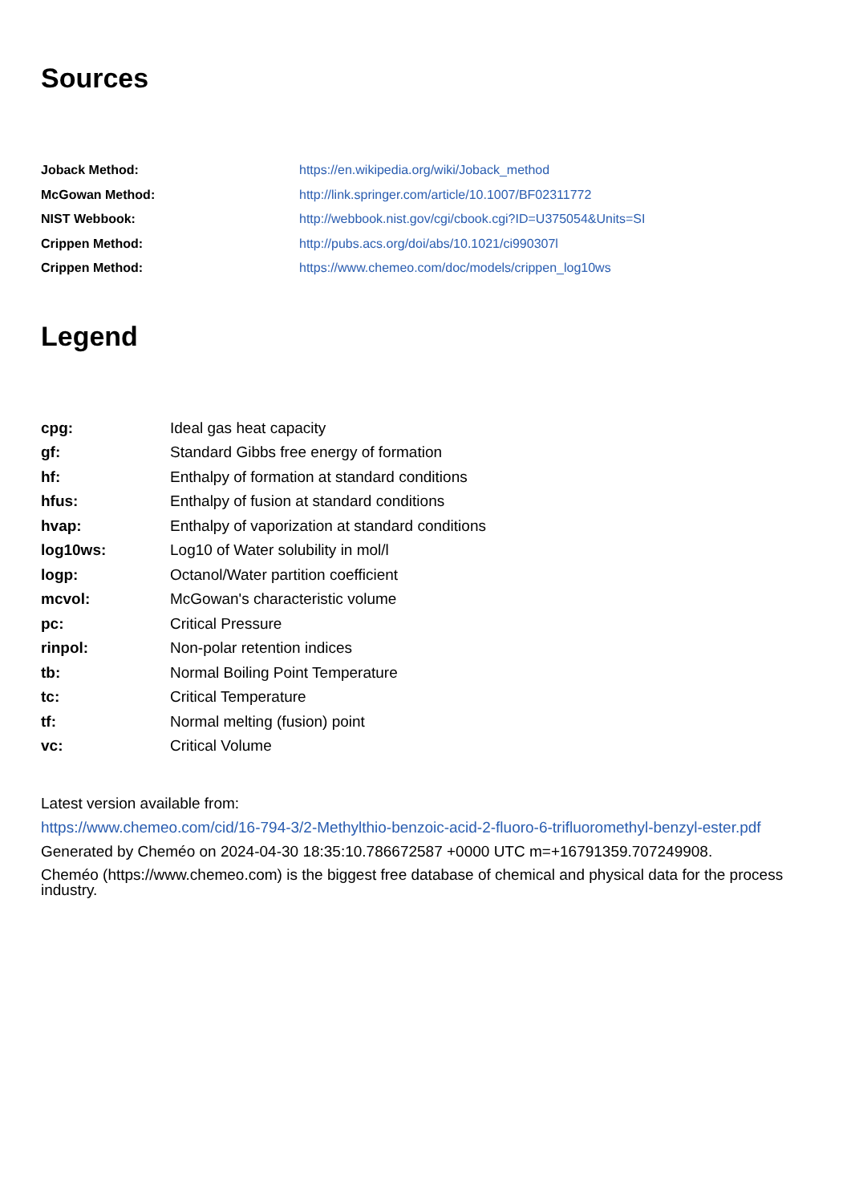Sources
| Joback Method: | https://en.wikipedia.org/wiki/Joback_method |
| McGowan Method: | http://link.springer.com/article/10.1007/BF02311772 |
| NIST Webbook: | http://webbook.nist.gov/cgi/cbook.cgi?ID=U375054&Units=SI |
| Crippen Method: | http://pubs.acs.org/doi/abs/10.1021/ci990307l |
| Crippen Method: | https://www.chemeo.com/doc/models/crippen_log10ws |
Legend
| cpg: | Ideal gas heat capacity |
| gf: | Standard Gibbs free energy of formation |
| hf: | Enthalpy of formation at standard conditions |
| hfus: | Enthalpy of fusion at standard conditions |
| hvap: | Enthalpy of vaporization at standard conditions |
| log10ws: | Log10 of Water solubility in mol/l |
| logp: | Octanol/Water partition coefficient |
| mcvol: | McGowan's characteristic volume |
| pc: | Critical Pressure |
| rinpol: | Non-polar retention indices |
| tb: | Normal Boiling Point Temperature |
| tc: | Critical Temperature |
| tf: | Normal melting (fusion) point |
| vc: | Critical Volume |
Latest version available from:
https://www.chemeo.com/cid/16-794-3/2-Methylthio-benzoic-acid-2-fluoro-6-trifluoromethyl-benzyl-ester.pdf
Generated by Cheméo on 2024-04-30 18:35:10.786672587 +0000 UTC m=+16791359.707249908.
Cheméo (https://www.chemeo.com) is the biggest free database of chemical and physical data for the process industry.